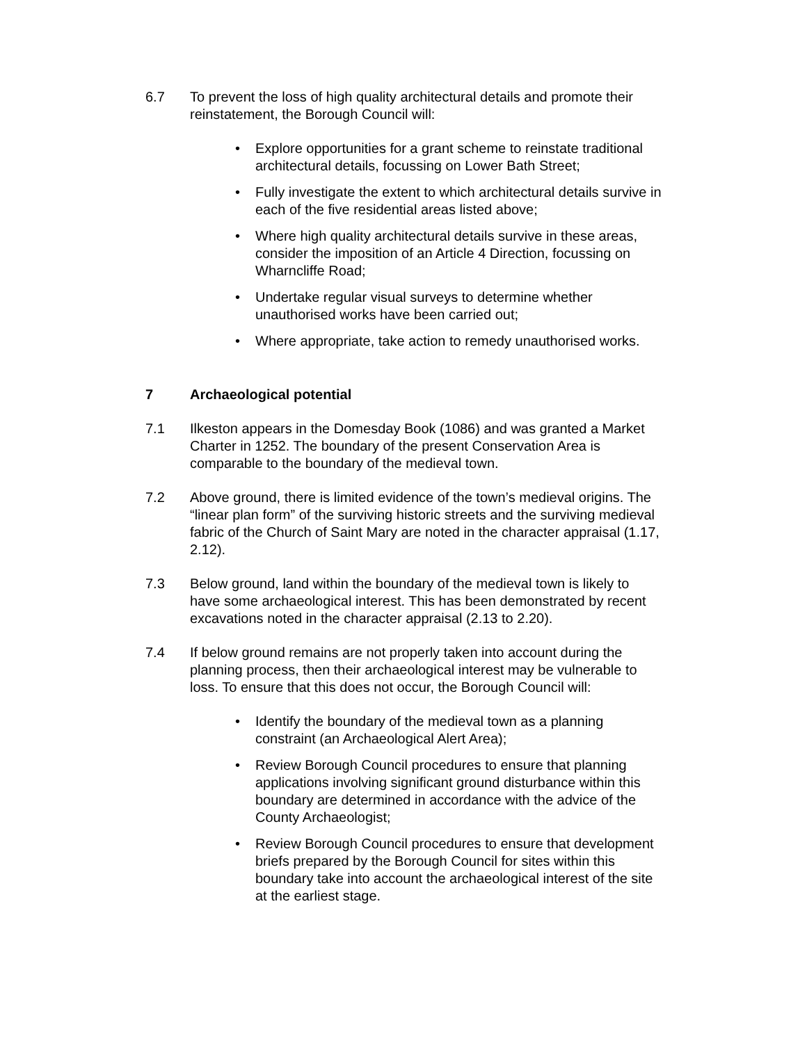6.7 To prevent the loss of high quality architectural details and promote their reinstatement, the Borough Council will:
• Explore opportunities for a grant scheme to reinstate traditional architectural details, focussing on Lower Bath Street;
• Fully investigate the extent to which architectural details survive in each of the five residential areas listed above;
• Where high quality architectural details survive in these areas, consider the imposition of an Article 4 Direction, focussing on Wharncliffe Road;
• Undertake regular visual surveys to determine whether unauthorised works have been carried out;
• Where appropriate, take action to remedy unauthorised works.
7 Archaeological potential
7.1 Ilkeston appears in the Domesday Book (1086) and was granted a Market Charter in 1252. The boundary of the present Conservation Area is comparable to the boundary of the medieval town.
7.2 Above ground, there is limited evidence of the town’s medieval origins. The “linear plan form” of the surviving historic streets and the surviving medieval fabric of the Church of Saint Mary are noted in the character appraisal (1.17, 2.12).
7.3 Below ground, land within the boundary of the medieval town is likely to have some archaeological interest. This has been demonstrated by recent excavations noted in the character appraisal (2.13 to 2.20).
7.4 If below ground remains are not properly taken into account during the planning process, then their archaeological interest may be vulnerable to loss. To ensure that this does not occur, the Borough Council will:
• Identify the boundary of the medieval town as a planning constraint (an Archaeological Alert Area);
• Review Borough Council procedures to ensure that planning applications involving significant ground disturbance within this boundary are determined in accordance with the advice of the County Archaeologist;
• Review Borough Council procedures to ensure that development briefs prepared by the Borough Council for sites within this boundary take into account the archaeological interest of the site at the earliest stage.